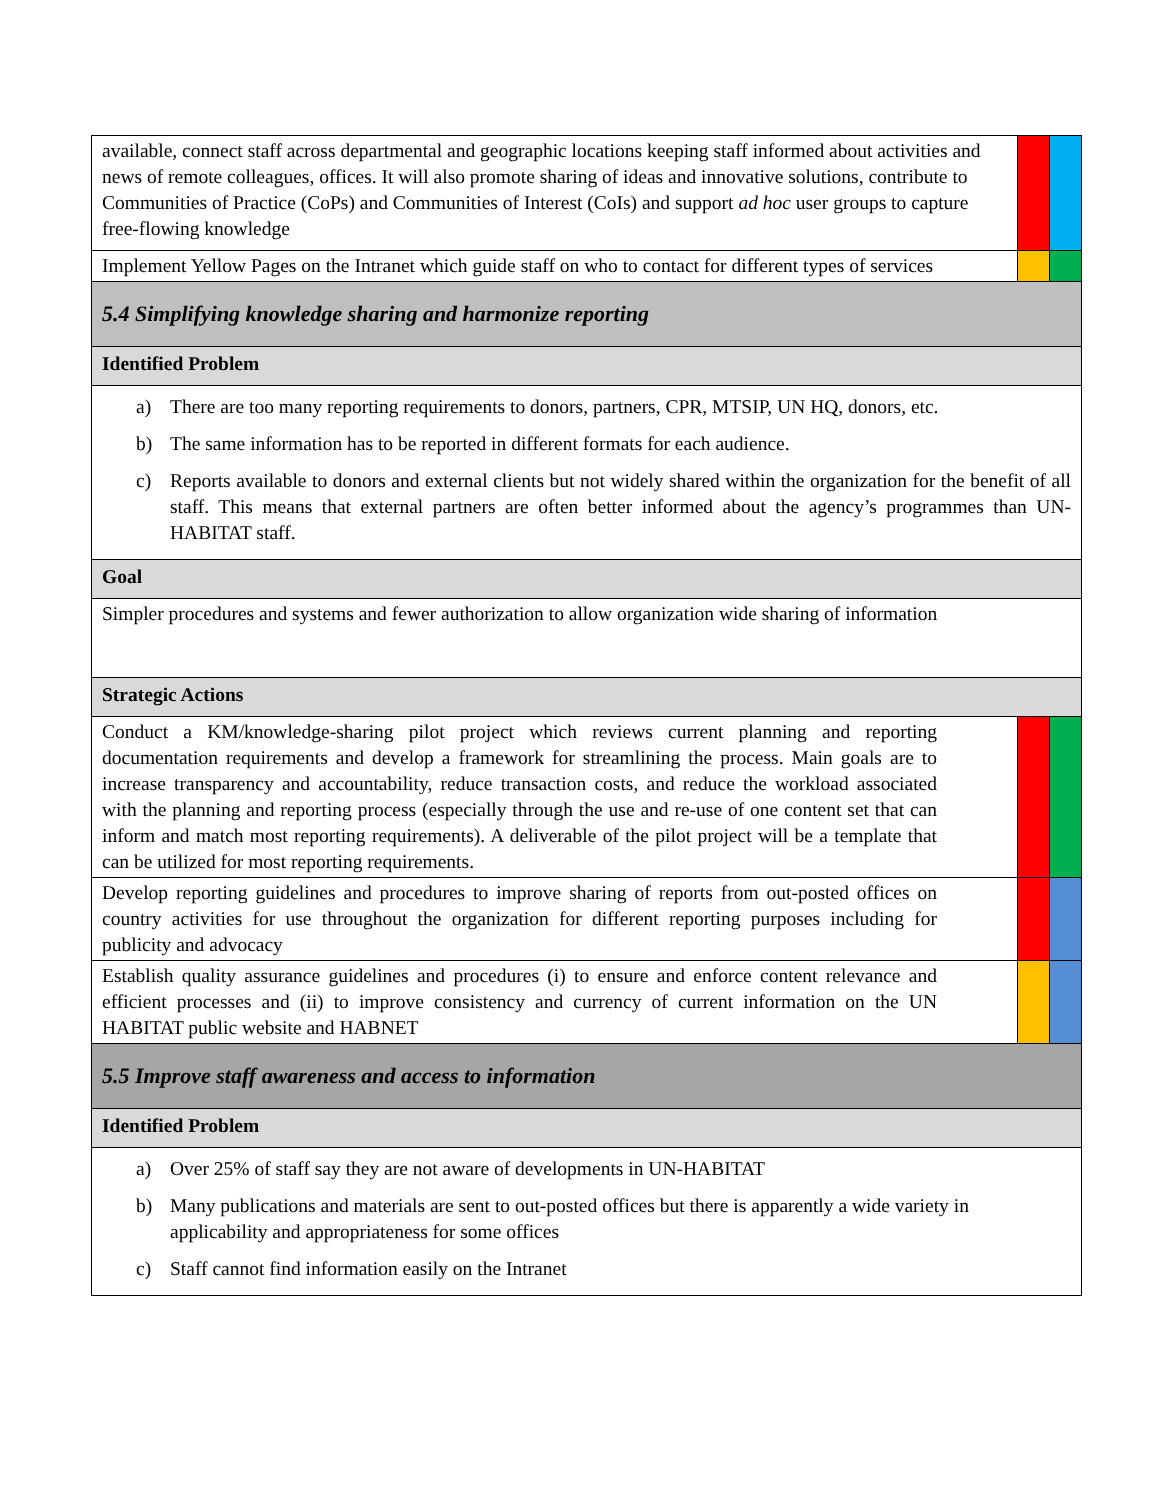| available, connect staff across departmental and geographic locations keeping staff informed about activities and news of remote colleagues, offices. It will also promote sharing of ideas and innovative solutions, contribute to Communities of Practice (CoPs) and Communities of Interest (CoIs) and support ad hoc user groups to capture free-flowing knowledge | | |
| Implement Yellow Pages on the Intranet which guide staff on who to contact for different types of services | | |
| 5.4 Simplifying knowledge sharing and harmonize reporting | | |
| Identified Problem | | |
| a) There are too many reporting requirements to donors, partners, CPR, MTSIP, UN HQ, donors, etc. b) The same information has to be reported in different formats for each audience. c) Reports available to donors and external clients but not widely shared within the organization for the benefit of all staff. This means that external partners are often better informed about the agency’s programmes than UN-HABITAT staff. | | |
| Goal | | |
| Simpler procedures and systems and fewer authorization to allow organization wide sharing of information | | |
| Strategic Actions | | |
| Conduct a KM/knowledge-sharing pilot project which reviews current planning and reporting documentation requirements and develop a framework for streamlining the process. Main goals are to increase transparency and accountability, reduce transaction costs, and reduce the workload associated with the planning and reporting process (especially through the use and re-use of one content set that can inform and match most reporting requirements). A deliverable of the pilot project will be a template that can be utilized for most reporting requirements. | | |
| Develop reporting guidelines and procedures to improve sharing of reports from out-posted offices on country activities for use throughout the organization for different reporting purposes including for publicity and advocacy | | |
| Establish quality assurance guidelines and procedures (i) to ensure and enforce content relevance and efficient processes and (ii) to improve consistency and currency of current information on the UN HABITAT public website and HABNET | | |
| 5.5 Improve staff awareness and access to information | | |
| Identified Problem | | |
| a) Over 25% of staff say they are not aware of developments in UN-HABITAT b) Many publications and materials are sent to out-posted offices but there is apparently a wide variety in applicability and appropriateness for some offices c) Staff cannot find information easily on the Intranet | | |